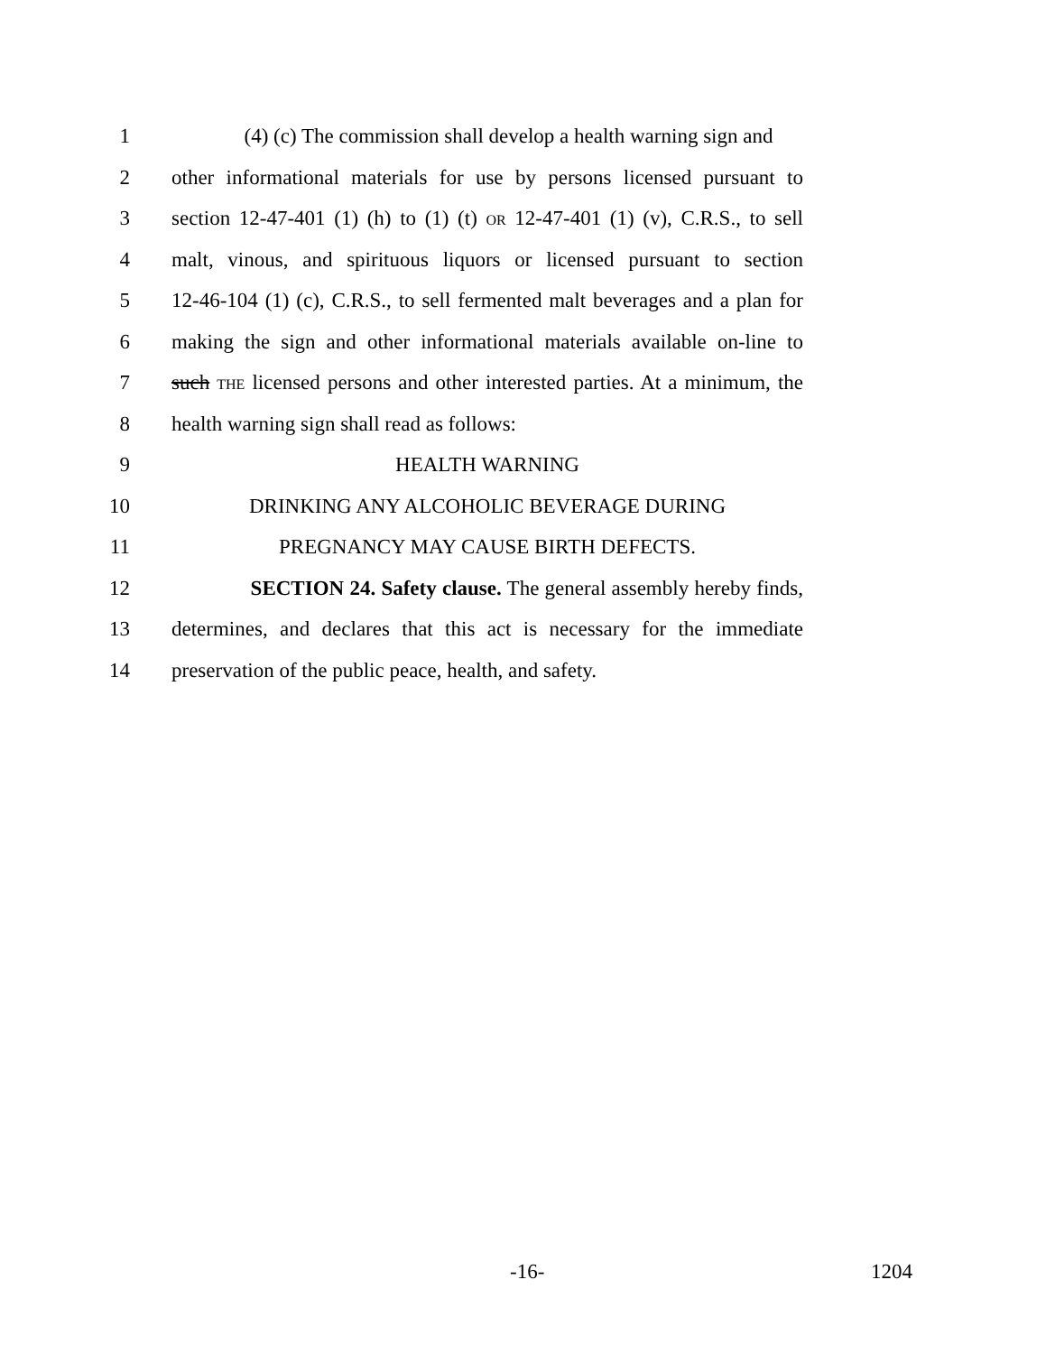1 (4) (c) The commission shall develop a health warning sign and
2 other informational materials for use by persons licensed pursuant to
3 section 12-47-401 (1) (h) to (1) (t) OR 12-47-401 (1) (v), C.R.S., to sell
4 malt, vinous, and spirituous liquors or licensed pursuant to section
5 12-46-104 (1) (c), C.R.S., to sell fermented malt beverages and a plan for
6 making the sign and other informational materials available on-line to
7 such THE licensed persons and other interested parties. At a minimum, the
8 health warning sign shall read as follows:
9 HEALTH WARNING
10 DRINKING ANY ALCOHOLIC BEVERAGE DURING
11 PREGNANCY MAY CAUSE BIRTH DEFECTS.
12 SECTION 24. Safety clause. The general assembly hereby finds,
13 determines, and declares that this act is necessary for the immediate
14 preservation of the public peace, health, and safety.
-16- 1204